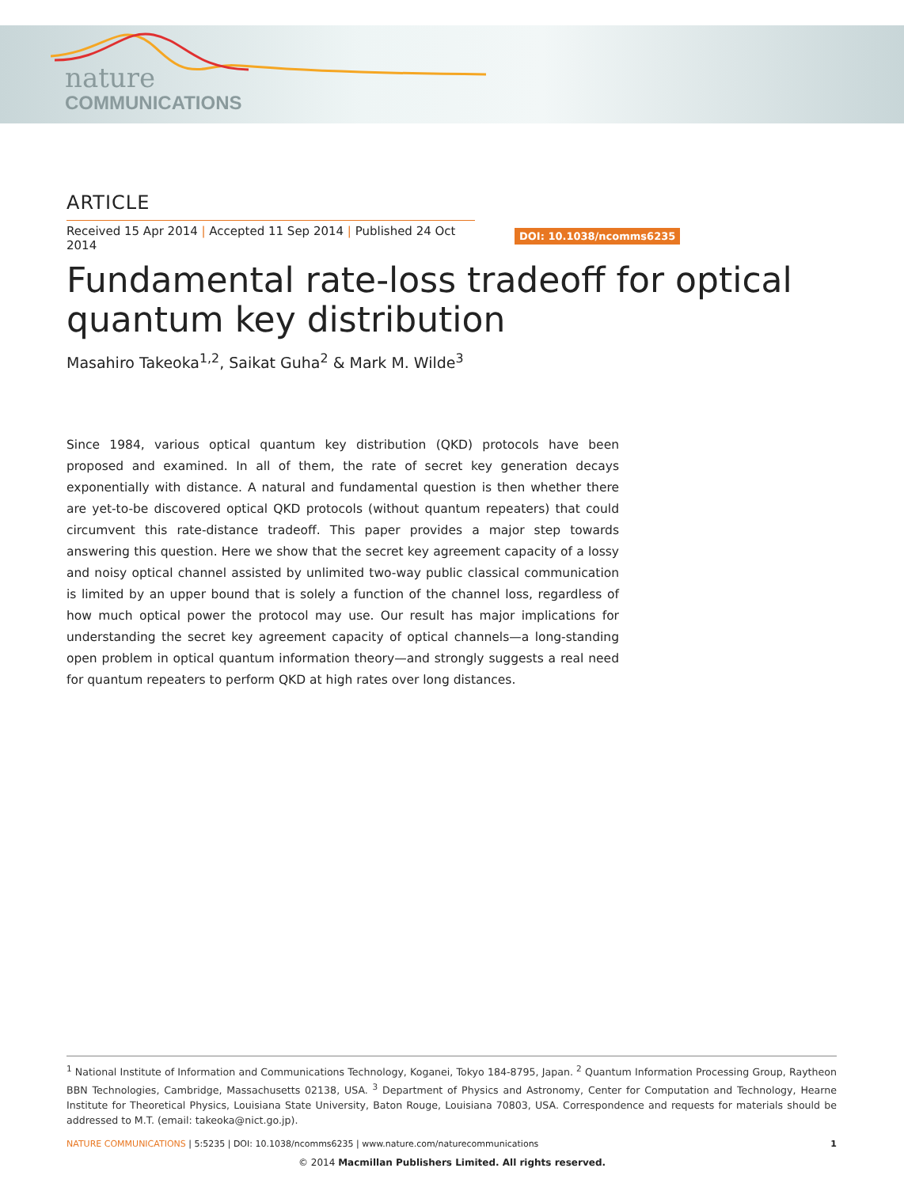nature
COMMUNICATIONS
ARTICLE
Received 15 Apr 2014 | Accepted 11 Sep 2014 | Published 24 Oct 2014
DOI: 10.1038/ncomms6235
Fundamental rate-loss tradeoff for optical quantum key distribution
Masahiro Takeoka<sup>1,2</sup>, Saikat Guha<sup>2</sup> & Mark M. Wilde<sup>3</sup>
Since 1984, various optical quantum key distribution (QKD) protocols have been proposed and examined. In all of them, the rate of secret key generation decays exponentially with distance. A natural and fundamental question is then whether there are yet-to-be discovered optical QKD protocols (without quantum repeaters) that could circumvent this rate-distance tradeoff. This paper provides a major step towards answering this question. Here we show that the secret key agreement capacity of a lossy and noisy optical channel assisted by unlimited two-way public classical communication is limited by an upper bound that is solely a function of the channel loss, regardless of how much optical power the protocol may use. Our result has major implications for understanding the secret key agreement capacity of optical channels—a long-standing open problem in optical quantum information theory—and strongly suggests a real need for quantum repeaters to perform QKD at high rates over long distances.
<sup>1</sup> National Institute of Information and Communications Technology, Koganei, Tokyo 184-8795, Japan. <sup>2</sup> Quantum Information Processing Group, Raytheon BBN Technologies, Cambridge, Massachusetts 02138, USA. <sup>3</sup> Department of Physics and Astronomy, Center for Computation and Technology, Hearne Institute for Theoretical Physics, Louisiana State University, Baton Rouge, Louisiana 70803, USA. Correspondence and requests for materials should be addressed to M.T. (email: takeoka@nict.go.jp).
NATURE COMMUNICATIONS | 5:5235 | DOI: 10.1038/ncomms6235 | www.nature.com/naturecommunications 1
© 2014 Macmillan Publishers Limited. All rights reserved.